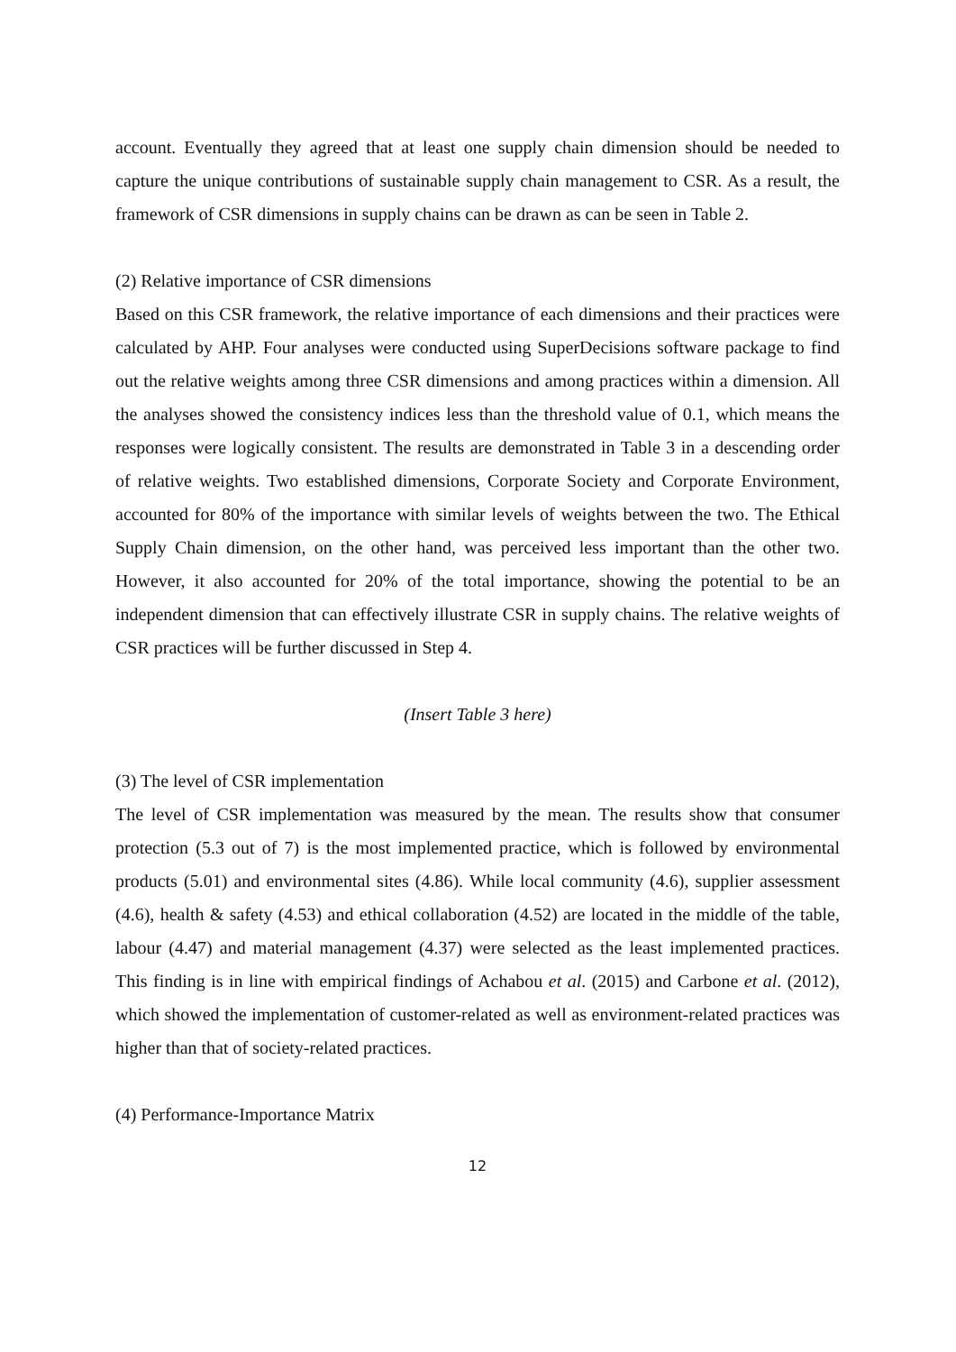account. Eventually they agreed that at least one supply chain dimension should be needed to capture the unique contributions of sustainable supply chain management to CSR. As a result, the framework of CSR dimensions in supply chains can be drawn as can be seen in Table 2.
(2) Relative importance of CSR dimensions
Based on this CSR framework, the relative importance of each dimensions and their practices were calculated by AHP. Four analyses were conducted using SuperDecisions software package to find out the relative weights among three CSR dimensions and among practices within a dimension. All the analyses showed the consistency indices less than the threshold value of 0.1, which means the responses were logically consistent. The results are demonstrated in Table 3 in a descending order of relative weights. Two established dimensions, Corporate Society and Corporate Environment, accounted for 80% of the importance with similar levels of weights between the two. The Ethical Supply Chain dimension, on the other hand, was perceived less important than the other two. However, it also accounted for 20% of the total importance, showing the potential to be an independent dimension that can effectively illustrate CSR in supply chains. The relative weights of CSR practices will be further discussed in Step 4.
(Insert Table 3 here)
(3) The level of CSR implementation
The level of CSR implementation was measured by the mean. The results show that consumer protection (5.3 out of 7) is the most implemented practice, which is followed by environmental products (5.01) and environmental sites (4.86). While local community (4.6), supplier assessment (4.6), health & safety (4.53) and ethical collaboration (4.52) are located in the middle of the table, labour (4.47) and material management (4.37) were selected as the least implemented practices. This finding is in line with empirical findings of Achabou et al. (2015) and Carbone et al. (2012), which showed the implementation of customer-related as well as environment-related practices was higher than that of society-related practices.
(4) Performance-Importance Matrix
12